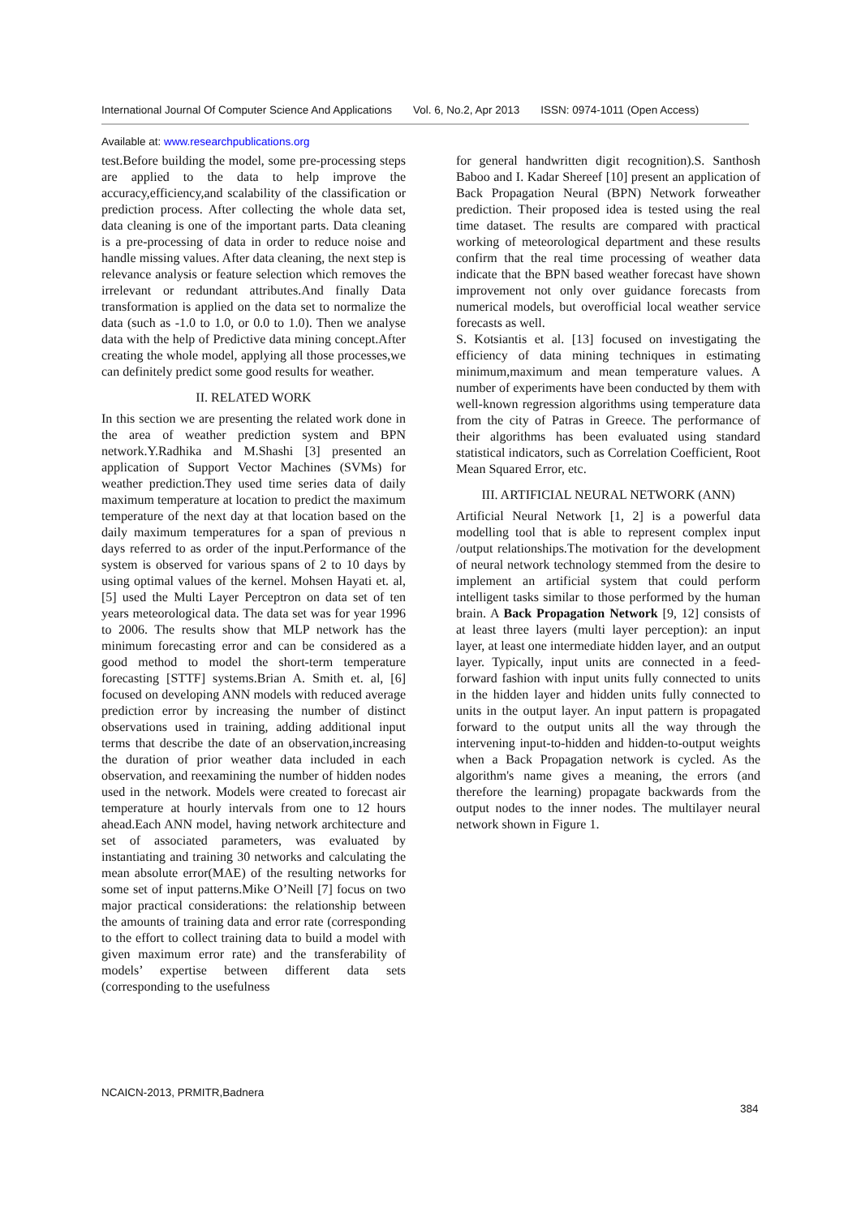International Journal Of Computer Science And Applications Vol. 6, No.2, Apr 2013 ISSN: 0974-1011 (Open Access)
Available at: www.researchpublications.org
test.Before building the model, some pre-processing steps are applied to the data to help improve the accuracy,efficiency,and scalability of the classification or prediction process. After collecting the whole data set, data cleaning is one of the important parts. Data cleaning is a pre-processing of data in order to reduce noise and handle missing values. After data cleaning, the next step is relevance analysis or feature selection which removes the irrelevant or redundant attributes.And finally Data transformation is applied on the data set to normalize the data (such as -1.0 to 1.0, or 0.0 to 1.0). Then we analyse data with the help of Predictive data mining concept.After creating the whole model, applying all those processes,we can definitely predict some good results for weather.
II. RELATED WORK
In this section we are presenting the related work done in the area of weather prediction system and BPN network.Y.Radhika and M.Shashi [3] presented an application of Support Vector Machines (SVMs) for weather prediction.They used time series data of daily maximum temperature at location to predict the maximum temperature of the next day at that location based on the daily maximum temperatures for a span of previous n days referred to as order of the input.Performance of the system is observed for various spans of 2 to 10 days by using optimal values of the kernel. Mohsen Hayati et. al, [5] used the Multi Layer Perceptron on data set of ten years meteorological data. The data set was for year 1996 to 2006. The results show that MLP network has the minimum forecasting error and can be considered as a good method to model the short-term temperature forecasting [STTF] systems.Brian A. Smith et. al, [6] focused on developing ANN models with reduced average prediction error by increasing the number of distinct observations used in training, adding additional input terms that describe the date of an observation,increasing the duration of prior weather data included in each observation, and reexamining the number of hidden nodes used in the network. Models were created to forecast air temperature at hourly intervals from one to 12 hours ahead.Each ANN model, having network architecture and set of associated parameters, was evaluated by instantiating and training 30 networks and calculating the mean absolute error(MAE) of the resulting networks for some set of input patterns.Mike O’Neill [7] focus on two major practical considerations: the relationship between the amounts of training data and error rate (corresponding to the effort to collect training data to build a model with given maximum error rate) and the transferability of models’ expertise between different data sets (corresponding to the usefulness
for general handwritten digit recognition).S. Santhosh Baboo and I. Kadar Shereef [10] present an application of Back Propagation Neural (BPN) Network forweather prediction. Their proposed idea is tested using the real time dataset. The results are compared with practical working of meteorological department and these results confirm that the real time processing of weather data indicate that the BPN based weather forecast have shown improvement not only over guidance forecasts from numerical models, but overofficial local weather service forecasts as well.
S. Kotsiantis et al. [13] focused on investigating the efficiency of data mining techniques in estimating minimum,maximum and mean temperature values. A number of experiments have been conducted by them with well-known regression algorithms using temperature data from the city of Patras in Greece. The performance of their algorithms has been evaluated using standard statistical indicators, such as Correlation Coefficient, Root Mean Squared Error, etc.
III. ARTIFICIAL NEURAL NETWORK (ANN)
Artificial Neural Network [1, 2] is a powerful data modelling tool that is able to represent complex input /output relationships.The motivation for the development of neural network technology stemmed from the desire to implement an artificial system that could perform intelligent tasks similar to those performed by the human brain. A Back Propagation Network [9, 12] consists of at least three layers (multi layer perception): an input layer, at least one intermediate hidden layer, and an output layer. Typically, input units are connected in a feed-forward fashion with input units fully connected to units in the hidden layer and hidden units fully connected to units in the output layer. An input pattern is propagated forward to the output units all the way through the intervening input-to-hidden and hidden-to-output weights when a Back Propagation network is cycled. As the algorithm's name gives a meaning, the errors (and therefore the learning) propagate backwards from the output nodes to the inner nodes. The multilayer neural network shown in Figure 1.
NCAICN-2013, PRMITR,Badnera
384